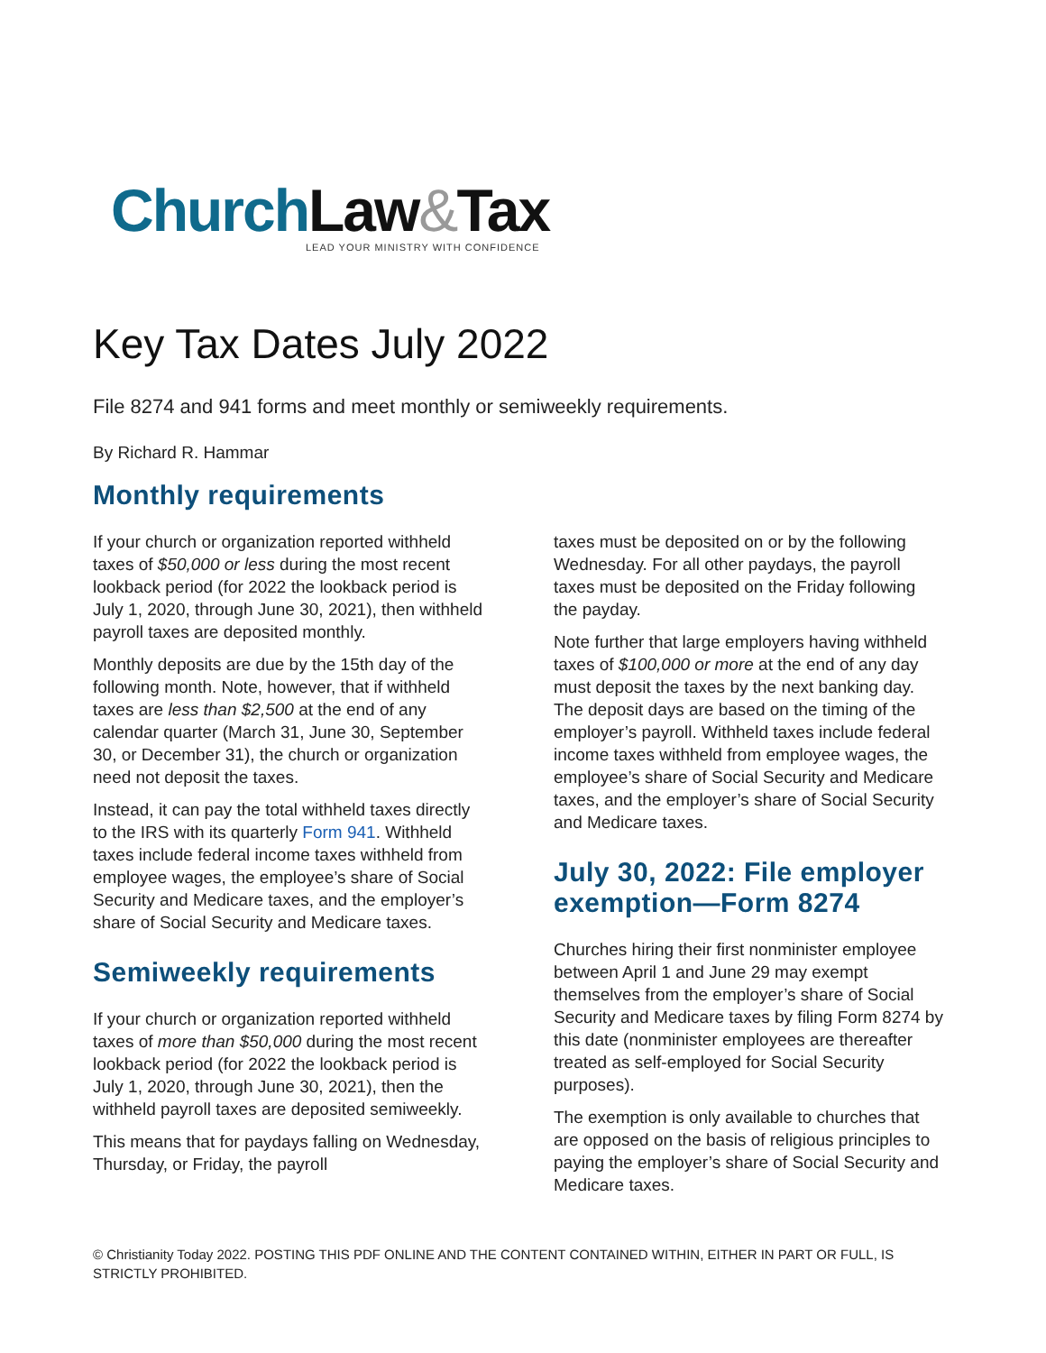Church Law&Tax
LEAD YOUR MINISTRY WITH CONFIDENCE
Key Tax Dates July 2022
File 8274 and 941 forms and meet monthly or semiweekly requirements.
By Richard R. Hammar
Monthly requirements
If your church or organization reported withheld taxes of $50,000 or less during the most recent lookback period (for 2022 the lookback period is July 1, 2020, through June 30, 2021), then withheld payroll taxes are deposited monthly.
Monthly deposits are due by the 15th day of the following month. Note, however, that if withheld taxes are less than $2,500 at the end of any calendar quarter (March 31, June 30, September 30, or December 31), the church or organization need not deposit the taxes.
Instead, it can pay the total withheld taxes directly to the IRS with its quarterly Form 941. Withheld taxes include federal income taxes withheld from employee wages, the employee’s share of Social Security and Medicare taxes, and the employer’s share of Social Security and Medicare taxes.
Semiweekly requirements
If your church or organization reported withheld taxes of more than $50,000 during the most recent lookback period (for 2022 the lookback period is July 1, 2020, through June 30, 2021), then the withheld payroll taxes are deposited semiweekly.
This means that for paydays falling on Wednesday, Thursday, or Friday, the payroll
taxes must be deposited on or by the following Wednesday. For all other paydays, the payroll taxes must be deposited on the Friday following the payday.
Note further that large employers having withheld taxes of $100,000 or more at the end of any day must deposit the taxes by the next banking day. The deposit days are based on the timing of the employer’s payroll. Withheld taxes include federal income taxes withheld from employee wages, the employee’s share of Social Security and Medicare taxes, and the employer’s share of Social Security and Medicare taxes.
July 30, 2022: File employer exemption—Form 8274
Churches hiring their first nonminister employee between April 1 and June 29 may exempt themselves from the employer’s share of Social Security and Medicare taxes by filing Form 8274 by this date (nonminister employees are thereafter treated as self-employed for Social Security purposes).
The exemption is only available to churches that are opposed on the basis of religious principles to paying the employer’s share of Social Security and Medicare taxes.
© Christianity Today 2022. POSTING THIS PDF ONLINE AND THE CONTENT CONTAINED WITHIN, EITHER IN PART OR FULL, IS STRICTLY PROHIBITED.